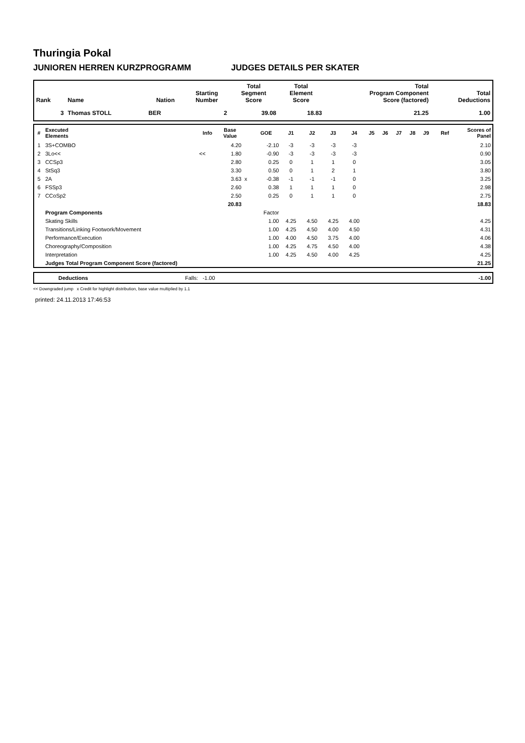Thuringia Pokal
JUNIOREN HERREN KURZPROGRAMM JUDGES DETAILS PER SKATER
| Rank | Name | Nation | Starting Number | Total Segment Score | Total Element Score | Total Program Component Score (factored) | Total Deductions |
| --- | --- | --- | --- | --- | --- | --- | --- |
| 3 | Thomas STOLL | BER | 2 | 39.08 | 18.83 | 21.25 | 1.00 |
| # | Executed Elements | Info | Base Value | | GOE | J1 | J2 | J3 | J4 | J5 | J6 | J7 | J8 | J9 | Ref | Scores of Panel |
| --- | --- | --- | --- | --- | --- | --- | --- | --- | --- | --- | --- | --- | --- | --- | --- | --- |
| 1 | 3S+COMBO | | 4.20 | | -2.10 | -3 | -3 | -3 | -3 | | | | | | | 2.10 |
| 2 | 3Lo<< | << | 1.80 | | -0.90 | -3 | -3 | -3 | -3 | | | | | | | 0.90 |
| 3 | CCSp3 | | 2.80 | | 0.25 | 0 | 1 | 1 | 0 | | | | | | | 3.05 |
| 4 | StSq3 | | 3.30 | | 0.50 | 0 | 1 | 2 | 1 | | | | | | | 3.80 |
| 5 | 2A | | 3.63 | x | -0.38 | -1 | -1 | -1 | 0 | | | | | | | 3.25 |
| 6 | FSSp3 | | 2.60 | | 0.38 | 1 | 1 | 1 | 0 | | | | | | | 2.98 |
| 7 | CCoSp2 | | 2.50 | | 0.25 | 0 | 1 | 1 | 0 | | | | | | | 2.75 |
| | | | 20.83 | | | | | | | | | | | | | 18.83 |
| | Program Components | | | | Factor | | | | | | | | | | | |
| | Skating Skills | | | | 1.00 | 4.25 | 4.50 | 4.25 | 4.00 | | | | | | | 4.25 |
| | Transitions/Linking Footwork/Movement | | | | 1.00 | 4.25 | 4.50 | 4.00 | 4.50 | | | | | | | 4.31 |
| | Performance/Execution | | | | 1.00 | 4.00 | 4.50 | 3.75 | 4.00 | | | | | | | 4.06 |
| | Choreography/Composition | | | | 1.00 | 4.25 | 4.75 | 4.50 | 4.00 | | | | | | | 4.38 |
| | Interpretation | | | | 1.00 | 4.25 | 4.50 | 4.00 | 4.25 | | | | | | | 4.25 |
| | Judges Total Program Component Score (factored) | | | | | | | | | | | | | | | 21.25 |
| | Deductions | Falls: -1.00 | -1.00 |
<< Downgraded jump x Credit for highlight distribution, base value multiplied by 1.1
printed: 24.11.2013 17:46:53